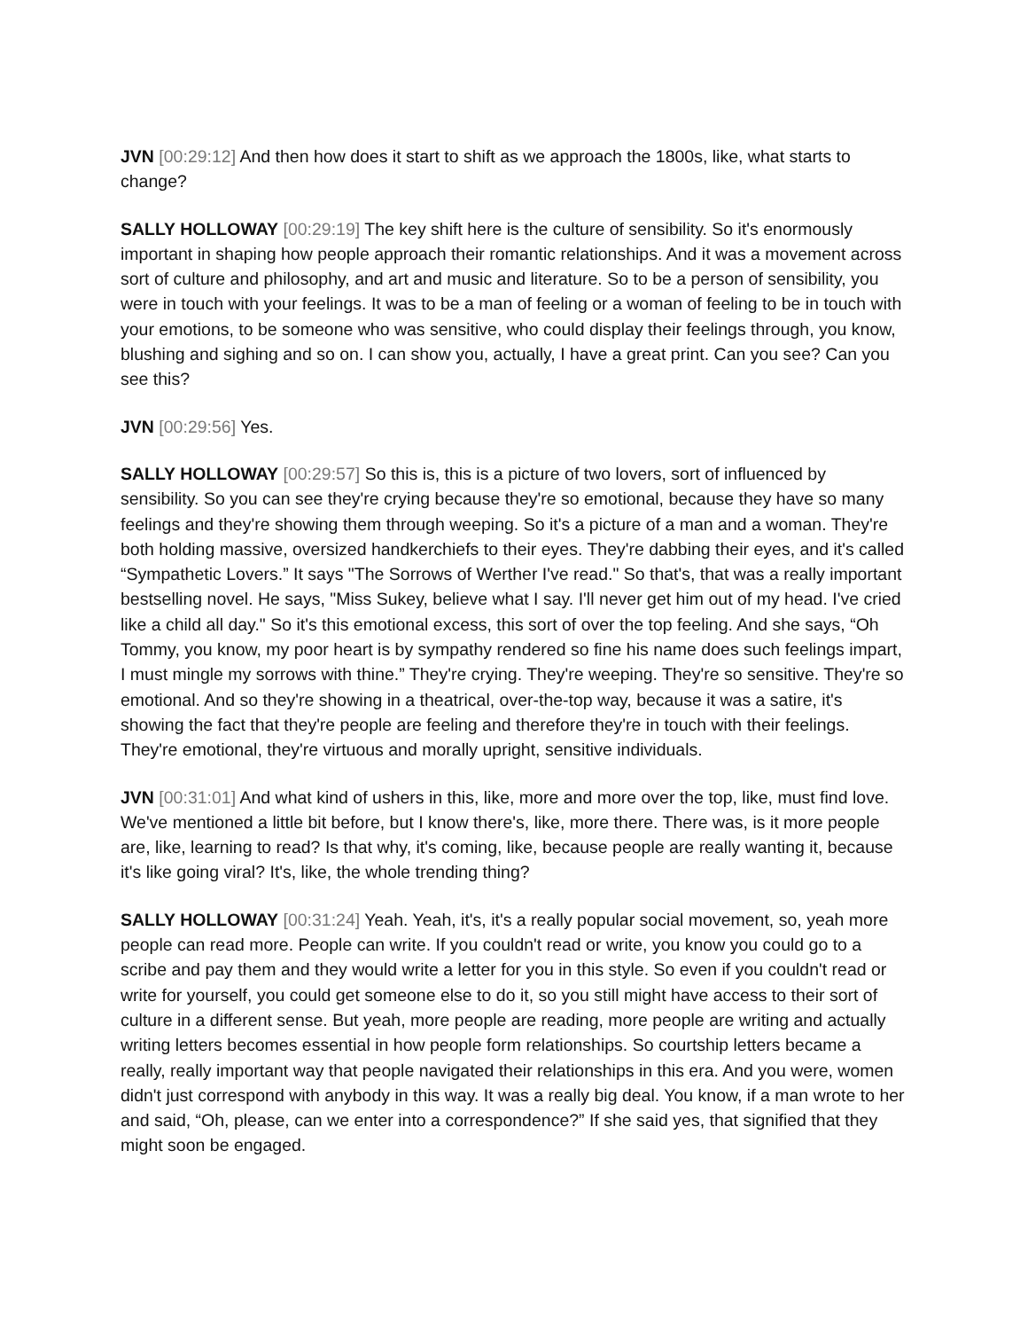JVN [00:29:12] And then how does it start to shift as we approach the 1800s, like, what starts to change?
SALLY HOLLOWAY [00:29:19] The key shift here is the culture of sensibility. So it's enormously important in shaping how people approach their romantic relationships. And it was a movement across sort of culture and philosophy, and art and music and literature. So to be a person of sensibility, you were in touch with your feelings. It was to be a man of feeling or a woman of feeling to be in touch with your emotions, to be someone who was sensitive, who could display their feelings through, you know, blushing and sighing and so on. I can show you, actually, I have a great print. Can you see? Can you see this?
JVN [00:29:56] Yes.
SALLY HOLLOWAY [00:29:57] So this is, this is a picture of two lovers, sort of influenced by sensibility. So you can see they're crying because they're so emotional, because they have so many feelings and they're showing them through weeping. So it's a picture of a man and a woman. They're both holding massive, oversized handkerchiefs to their eyes. They're dabbing their eyes, and it's called “Sympathetic Lovers.” It says "The Sorrows of Werther I've read." So that's, that was a really important bestselling novel. He says, "Miss Sukey, believe what I say. I'll never get him out of my head. I've cried like a child all day." So it's this emotional excess, this sort of over the top feeling. And she says, “Oh Tommy, you know, my poor heart is by sympathy rendered so fine his name does such feelings impart, I must mingle my sorrows with thine.” They're crying. They're weeping. They're so sensitive. They're so emotional. And so they're showing in a theatrical, over-the-top way, because it was a satire, it's showing the fact that they're people are feeling and therefore they're in touch with their feelings. They're emotional, they're virtuous and morally upright, sensitive individuals.
JVN [00:31:01] And what kind of ushers in this, like, more and more over the top, like, must find love. We've mentioned a little bit before, but I know there's, like, more there. There was, is it more people are, like, learning to read? Is that why, it's coming, like, because people are really wanting it, because it's like going viral? It's, like, the whole trending thing?
SALLY HOLLOWAY [00:31:24] Yeah. Yeah, it's, it's a really popular social movement, so, yeah more people can read more. People can write. If you couldn't read or write, you know you could go to a scribe and pay them and they would write a letter for you in this style. So even if you couldn't read or write for yourself, you could get someone else to do it, so you still might have access to their sort of culture in a different sense. But yeah, more people are reading, more people are writing and actually writing letters becomes essential in how people form relationships. So courtship letters became a really, really important way that people navigated their relationships in this era. And you were, women didn't just correspond with anybody in this way. It was a really big deal. You know, if a man wrote to her and said, “Oh, please, can we enter into a correspondence?” If she said yes, that signified that they might soon be engaged.